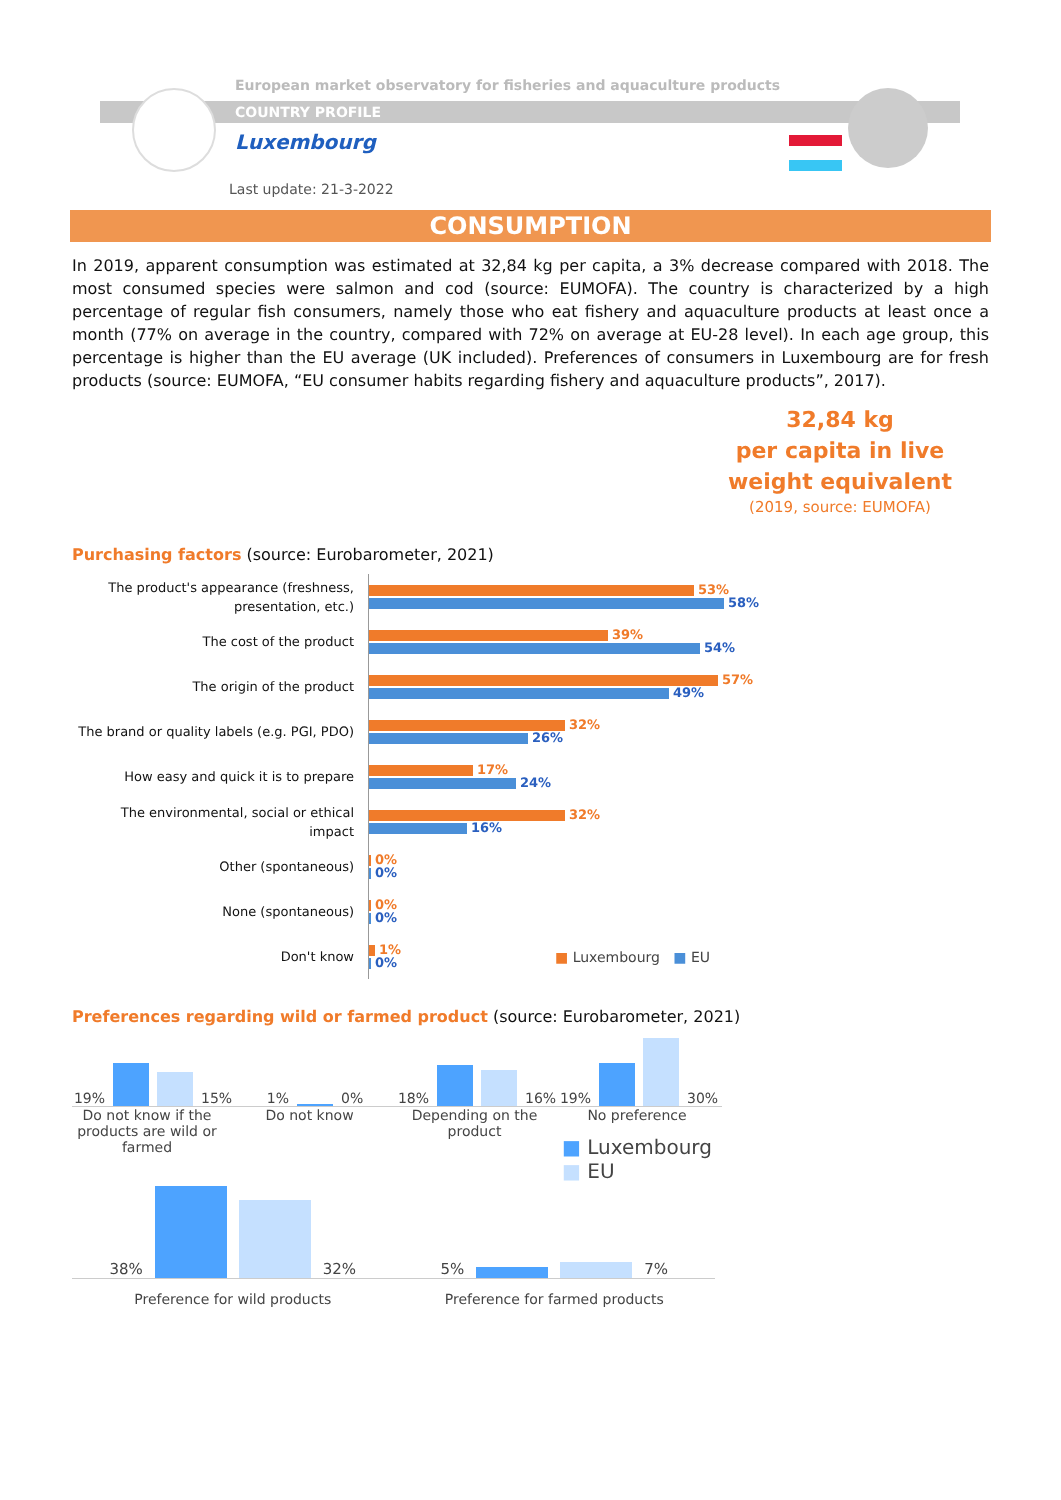European market observatory for fisheries and aquaculture products
COUNTRY PROFILE
Luxembourg
Last update: 21-3-2022
CONSUMPTION
In 2019, apparent consumption was estimated at 32,84 kg per capita, a 3% decrease compared with 2018. The most consumed species were salmon and cod (source: EUMOFA). The country is characterized by a high percentage of regular fish consumers, namely those who eat fishery and aquaculture products at least once a month (77% on average in the country, compared with 72% on average at EU-28 level). In each age group, this percentage is higher than the EU average (UK included). Preferences of consumers in Luxembourg are for fresh products (source: EUMOFA, “EU consumer habits regarding fishery and aquaculture products”, 2017).
32,84 kg
per capita in live
weight equivalent
(2019, source: EUMOFA)
Purchasing factors (source: Eurobarometer, 2021)
The product's appearance (freshness, presentation, etc.)
53%
58%
The cost of the product
39%
54%
The origin of the product
57%
49%
The brand or quality labels (e.g. PGI, PDO)
32%
26%
How easy and quick it is to prepare
17%
24%
The environmental, social or ethical impact
32%
16%
Other (spontaneous)
0%
0%
None (spontaneous)
0%
0%
Don't know
1%
0%
■ Luxembourg ■ EU
Preferences regarding wild or farmed product (source: Eurobarometer, 2021)
19%
15%
1%
0%
18%
16%
19%
30%
Do not know if the products are wild or farmed
Do not know Depending on the product
No preference
■ Luxembourg
■ EU
38%
32%
5%
7%
Preference for wild products Preference for farmed products